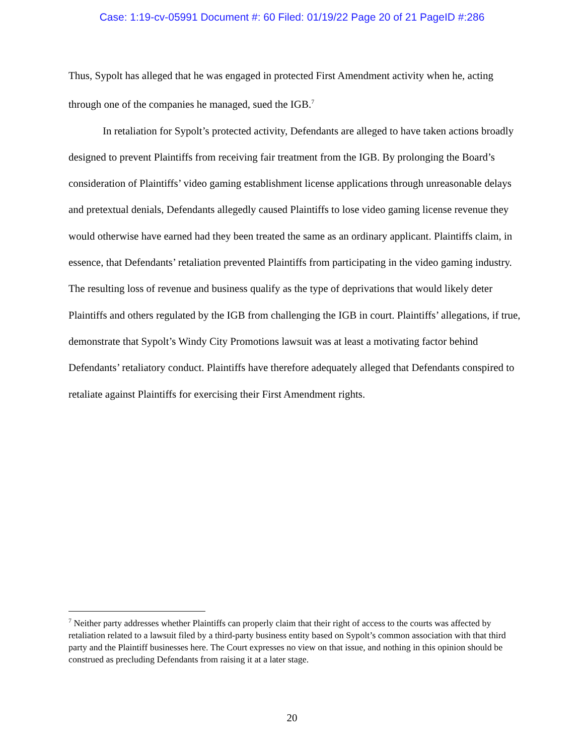Case: 1:19-cv-05991 Document #: 60 Filed: 01/19/22 Page 20 of 21 PageID #:286
Thus, Sypolt has alleged that he was engaged in protected First Amendment activity when he, acting through one of the companies he managed, sued the IGB.<sup>7</sup>
In retaliation for Sypolt’s protected activity, Defendants are alleged to have taken actions broadly designed to prevent Plaintiffs from receiving fair treatment from the IGB. By prolonging the Board’s consideration of Plaintiffs’ video gaming establishment license applications through unreasonable delays and pretextual denials, Defendants allegedly caused Plaintiffs to lose video gaming license revenue they would otherwise have earned had they been treated the same as an ordinary applicant. Plaintiffs claim, in essence, that Defendants’ retaliation prevented Plaintiffs from participating in the video gaming industry. The resulting loss of revenue and business qualify as the type of deprivations that would likely deter Plaintiffs and others regulated by the IGB from challenging the IGB in court. Plaintiffs’ allegations, if true, demonstrate that Sypolt’s Windy City Promotions lawsuit was at least a motivating factor behind Defendants’ retaliatory conduct. Plaintiffs have therefore adequately alleged that Defendants conspired to retaliate against Plaintiffs for exercising their First Amendment rights.
<sup>7</sup> Neither party addresses whether Plaintiffs can properly claim that their right of access to the courts was affected by retaliation related to a lawsuit filed by a third-party business entity based on Sypolt’s common association with that third party and the Plaintiff businesses here. The Court expresses no view on that issue, and nothing in this opinion should be construed as precluding Defendants from raising it at a later stage.
20